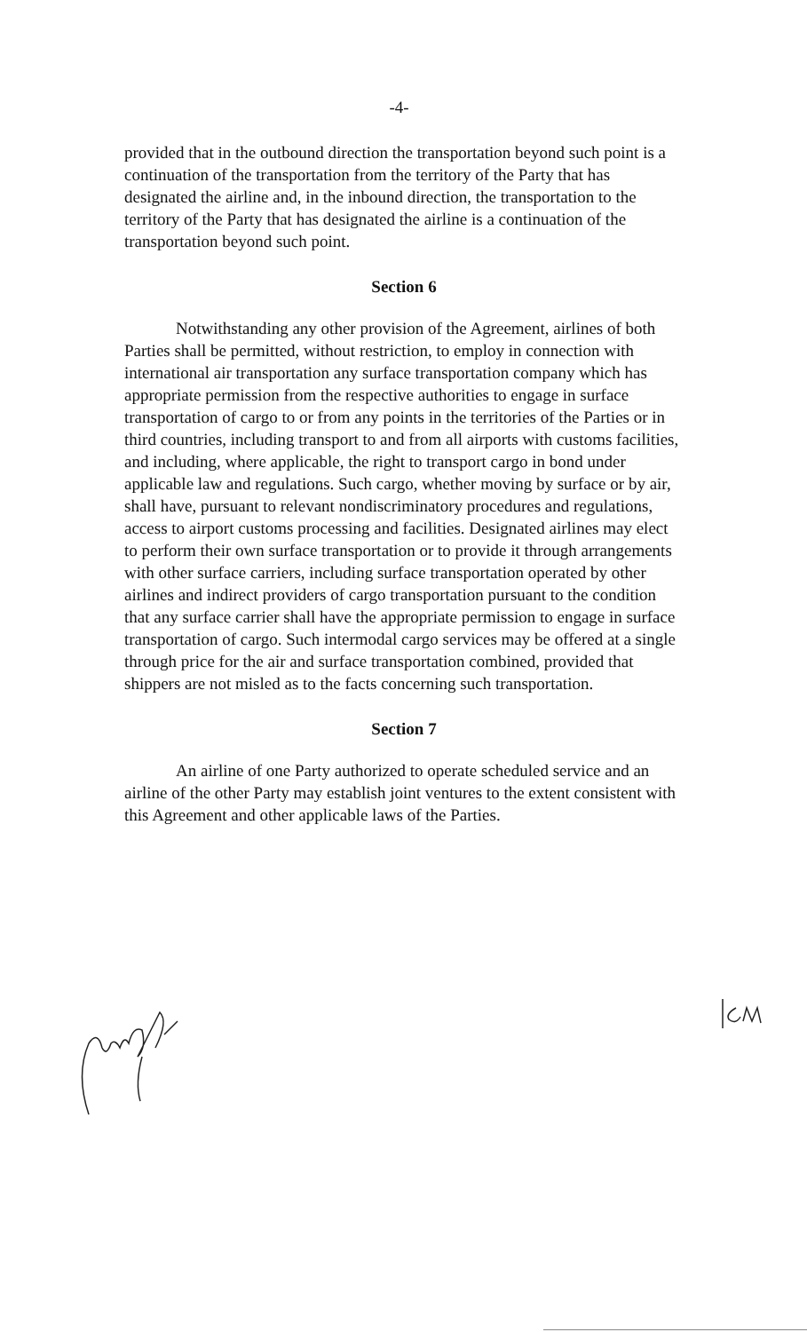-4-
provided that in the outbound direction the transportation beyond such point is a continuation of the transportation from the territory of the Party that has designated the airline and, in the inbound direction, the transportation to the territory of the Party that has designated the airline is a continuation of the transportation beyond such point.
Section 6
Notwithstanding any other provision of the Agreement, airlines of both Parties shall be permitted, without restriction, to employ in connection with international air transportation any surface transportation company which has appropriate permission from the respective authorities to engage in surface transportation of cargo to or from any points in the territories of the Parties or in third countries, including transport to and from all airports with customs facilities, and including, where applicable, the right to transport cargo in bond under applicable law and regulations. Such cargo, whether moving by surface or by air, shall have, pursuant to relevant nondiscriminatory procedures and regulations, access to airport customs processing and facilities. Designated airlines may elect to perform their own surface transportation or to provide it through arrangements with other surface carriers, including surface transportation operated by other airlines and indirect providers of cargo transportation pursuant to the condition that any surface carrier shall have the appropriate permission to engage in surface transportation of cargo. Such intermodal cargo services may be offered at a single through price for the air and surface transportation combined, provided that shippers are not misled as to the facts concerning such transportation.
Section 7
An airline of one Party authorized to operate scheduled service and an airline of the other Party may establish joint ventures to the extent consistent with this Agreement and other applicable laws of the Parties.